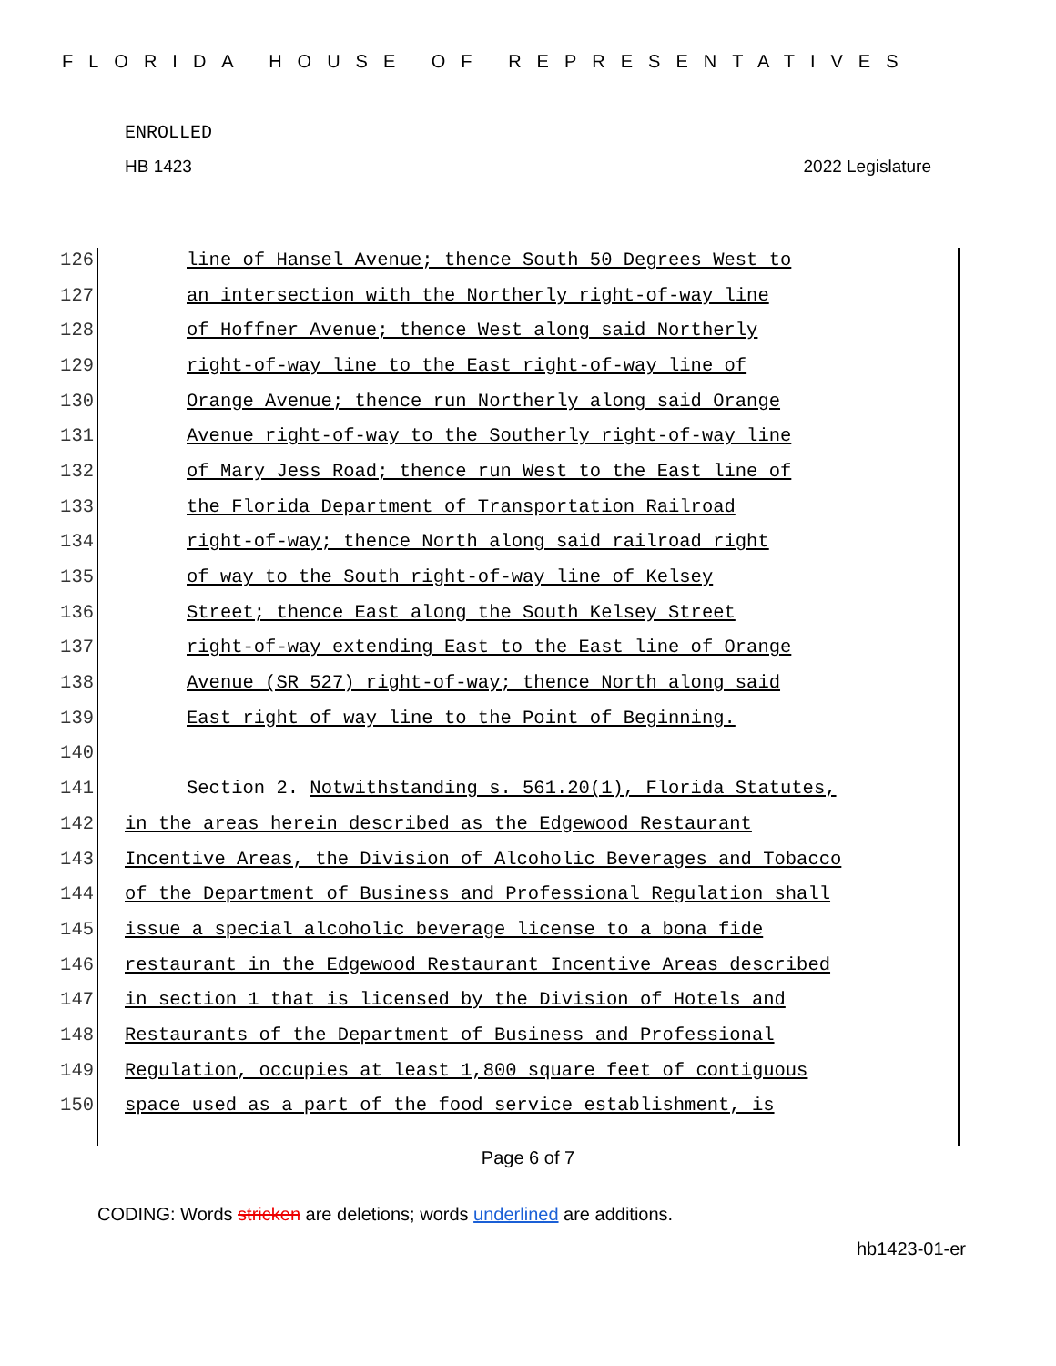FLORIDA HOUSE OF REPRESENTATIVES
ENROLLED
HB 1423 2022 Legislature
126 line of Hansel Avenue; thence South 50 Degrees West to
127 an intersection with the Northerly right-of-way line
128 of Hoffner Avenue; thence West along said Northerly
129 right-of-way line to the East right-of-way line of
130 Orange Avenue; thence run Northerly along said Orange
131 Avenue right-of-way to the Southerly right-of-way line
132 of Mary Jess Road; thence run West to the East line of
133 the Florida Department of Transportation Railroad
134 right-of-way; thence North along said railroad right
135 of way to the South right-of-way line of Kelsey
136 Street; thence East along the South Kelsey Street
137 right-of-way extending East to the East line of Orange
138 Avenue (SR 527) right-of-way; thence North along said
139 East right of way line to the Point of Beginning.
140
141 Section 2. Notwithstanding s. 561.20(1), Florida Statutes,
142 in the areas herein described as the Edgewood Restaurant
143 Incentive Areas, the Division of Alcoholic Beverages and Tobacco
144 of the Department of Business and Professional Regulation shall
145 issue a special alcoholic beverage license to a bona fide
146 restaurant in the Edgewood Restaurant Incentive Areas described
147 in section 1 that is licensed by the Division of Hotels and
148 Restaurants of the Department of Business and Professional
149 Regulation, occupies at least 1,800 square feet of contiguous
150 space used as a part of the food service establishment, is
Page 6 of 7
CODING: Words stricken are deletions; words underlined are additions.
hb1423-01-er